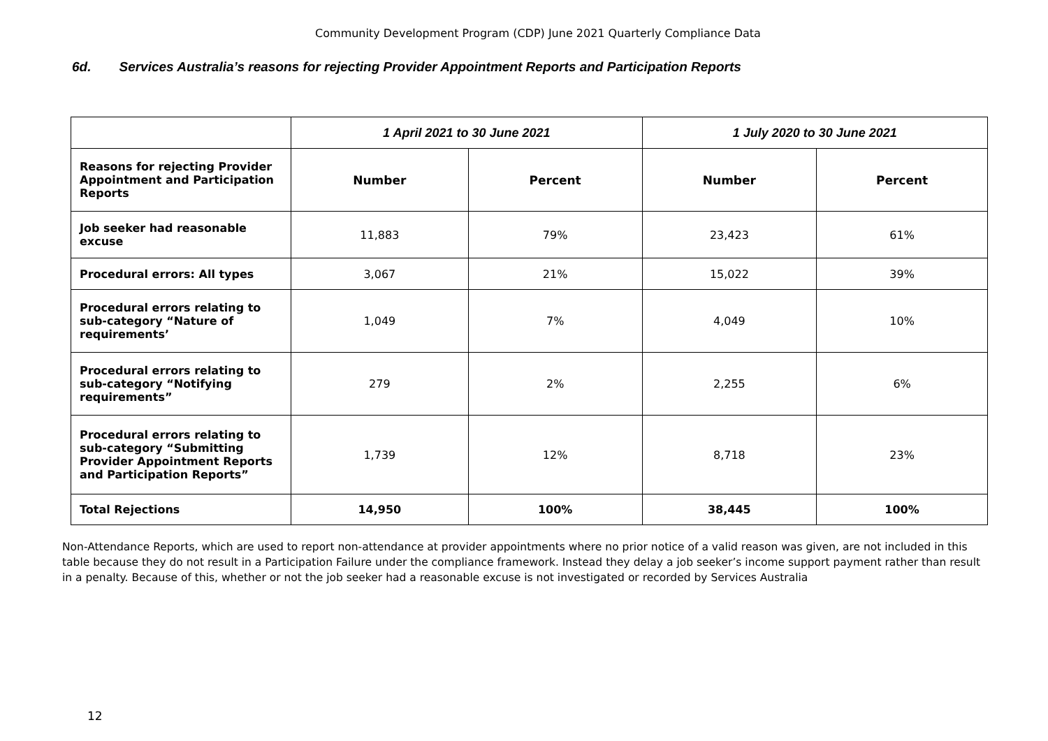Community Development Program (CDP) June 2021 Quarterly Compliance Data
6d. Services Australia’s reasons for rejecting Provider Appointment Reports and Participation Reports
| | 1 April 2021 to 30 June 2021 | | 1 July 2020 to 30 June 2021 | |
| --- | --- | --- | --- | --- |
| Reasons for rejecting Provider Appointment and Participation Reports | Number | Percent | Number | Percent |
| Job seeker had reasonable excuse | 11,883 | 79% | 23,423 | 61% |
| Procedural errors: All types | 3,067 | 21% | 15,022 | 39% |
| Procedural errors relating to sub-category “Nature of requirements’ | 1,049 | 7% | 4,049 | 10% |
| Procedural errors relating to sub-category “Notifying requirements” | 279 | 2% | 2,255 | 6% |
| Procedural errors relating to sub-category “Submitting Provider Appointment Reports and Participation Reports” | 1,739 | 12% | 8,718 | 23% |
| Total Rejections | 14,950 | 100% | 38,445 | 100% |
Non-Attendance Reports, which are used to report non-attendance at provider appointments where no prior notice of a valid reason was given, are not included in this table because they do not result in a Participation Failure under the compliance framework. Instead they delay a job seeker’s income support payment rather than result in a penalty. Because of this, whether or not the job seeker had a reasonable excuse is not investigated or recorded by Services Australia
12